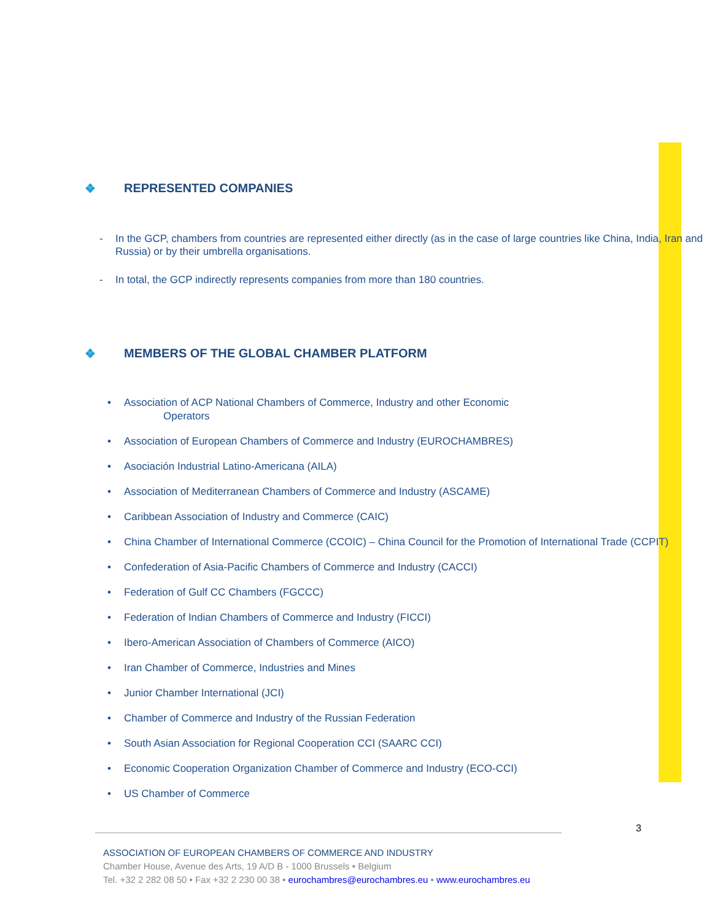❖ REPRESENTED COMPANIES
- In the GCP, chambers from countries are represented either directly (as in the case of large countries like China, India, Iran and Russia) or by their umbrella organisations.
- In total, the GCP indirectly represents companies from more than 180 countries.
❖ MEMBERS OF THE GLOBAL CHAMBER PLATFORM
• Association of ACP National Chambers of Commerce, Industry and other Economic
Operators
• Association of European Chambers of Commerce and Industry (EUROCHAMBRES)
• Asociación Industrial Latino-Americana (AILA)
• Association of Mediterranean Chambers of Commerce and Industry (ASCAME)
• Caribbean Association of Industry and Commerce (CAIC)
• China Chamber of International Commerce (CCOIC) – China Council for the Promotion of International Trade (CCPIT)
• Confederation of Asia-Pacific Chambers of Commerce and Industry (CACCI)
• Federation of Gulf CC Chambers (FGCCC)
• Federation of Indian Chambers of Commerce and Industry (FICCI)
• Ibero-American Association of Chambers of Commerce (AICO)
• Iran Chamber of Commerce, Industries and Mines
• Junior Chamber International (JCI)
• Chamber of Commerce and Industry of the Russian Federation
• South Asian Association for Regional Cooperation CCI (SAARC CCI)
• Economic Cooperation Organization Chamber of Commerce and Industry (ECO-CCI)
• US Chamber of Commerce
3
ASSOCIATION OF EUROPEAN CHAMBERS OF COMMERCE AND INDUSTRY
Chamber House, Avenue des Arts, 19 A/D B - 1000 Brussels • Belgium
Tel. +32 2 282 08 50 • Fax +32 2 230 00 38 • eurochambres@eurochambres.eu • www.eurochambres.eu